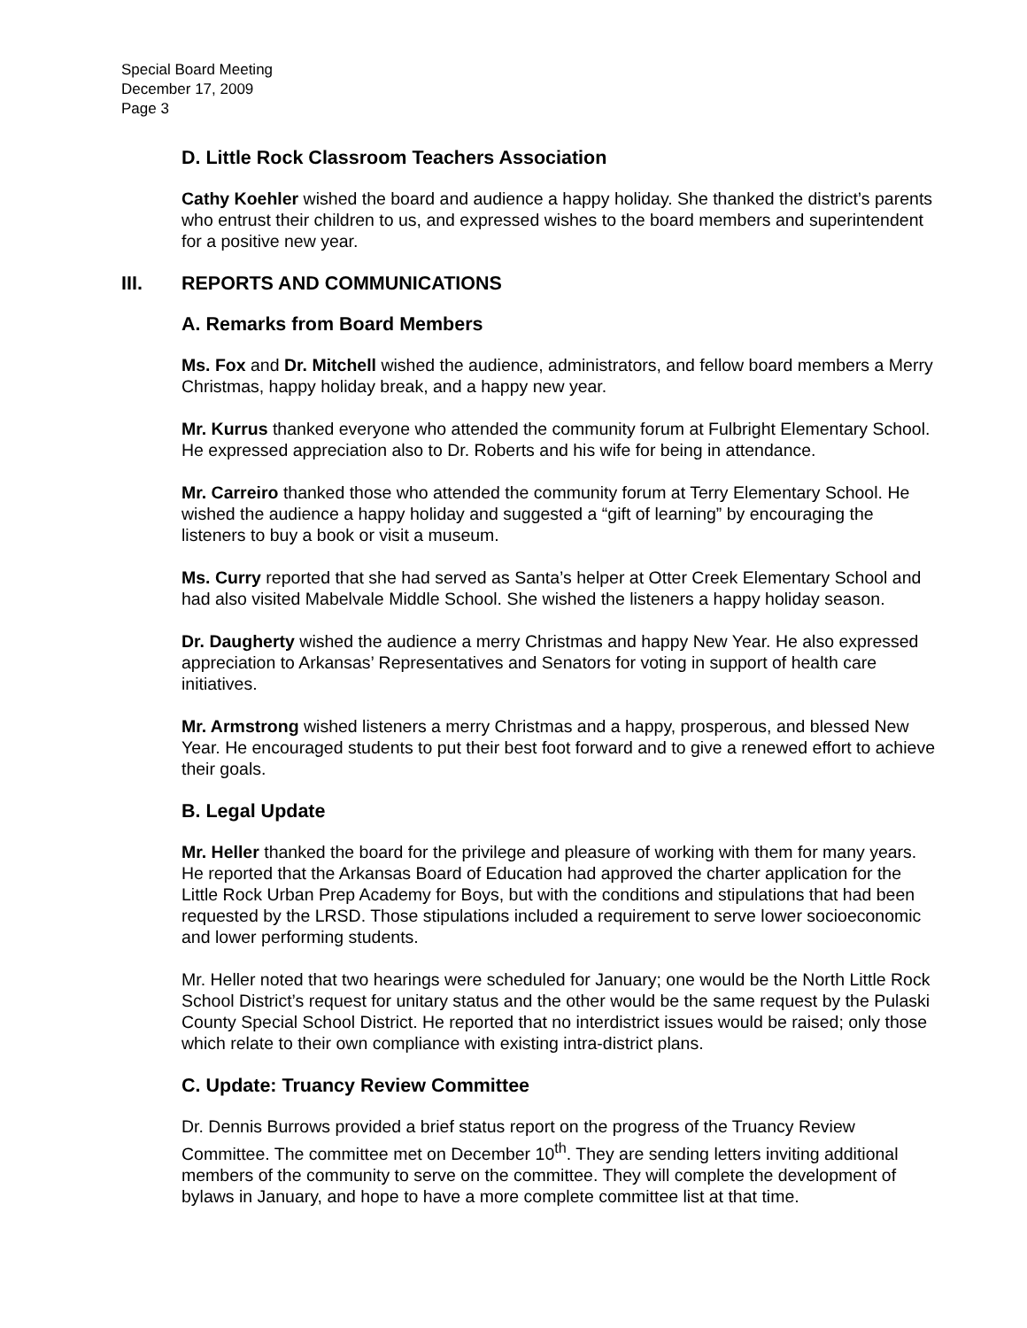Special Board Meeting
December 17, 2009
Page 3
D. Little Rock Classroom Teachers Association
Cathy Koehler wished the board and audience a happy holiday. She thanked the district’s parents who entrust their children to us, and expressed wishes to the board members and superintendent for a positive new year.
III. REPORTS AND COMMUNICATIONS
A. Remarks from Board Members
Ms. Fox and Dr. Mitchell wished the audience, administrators, and fellow board members a Merry Christmas, happy holiday break, and a happy new year.
Mr. Kurrus thanked everyone who attended the community forum at Fulbright Elementary School. He expressed appreciation also to Dr. Roberts and his wife for being in attendance.
Mr. Carreiro thanked those who attended the community forum at Terry Elementary School. He wished the audience a happy holiday and suggested a “gift of learning” by encouraging the listeners to buy a book or visit a museum.
Ms. Curry reported that she had served as Santa’s helper at Otter Creek Elementary School and had also visited Mabelvale Middle School. She wished the listeners a happy holiday season.
Dr. Daugherty wished the audience a merry Christmas and happy New Year. He also expressed appreciation to Arkansas’ Representatives and Senators for voting in support of health care initiatives.
Mr. Armstrong wished listeners a merry Christmas and a happy, prosperous, and blessed New Year. He encouraged students to put their best foot forward and to give a renewed effort to achieve their goals.
B. Legal Update
Mr. Heller thanked the board for the privilege and pleasure of working with them for many years. He reported that the Arkansas Board of Education had approved the charter application for the Little Rock Urban Prep Academy for Boys, but with the conditions and stipulations that had been requested by the LRSD. Those stipulations included a requirement to serve lower socioeconomic and lower performing students.
Mr. Heller noted that two hearings were scheduled for January; one would be the North Little Rock School District’s request for unitary status and the other would be the same request by the Pulaski County Special School District. He reported that no interdistrict issues would be raised; only those which relate to their own compliance with existing intra-district plans.
C. Update: Truancy Review Committee
Dr. Dennis Burrows provided a brief status report on the progress of the Truancy Review Committee. The committee met on December 10<sup>th</sup>. They are sending letters inviting additional members of the community to serve on the committee. They will complete the development of bylaws in January, and hope to have a more complete committee list at that time.